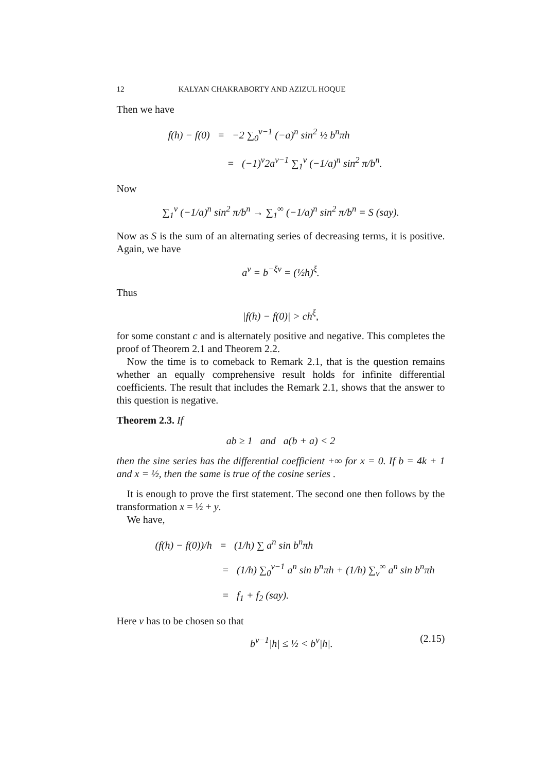12 KALYAN CHAKRABORTY AND AZIZUL HOQUE
Then we have
f(h) − f(0) = −2 ∑<sub>0</sub><sup>ν−1</sup> (−a)<sup>n</sup> sin<sup>2</sup> ½ b<sup>n</sup>πh
= (−1)<sup>ν</sup>2a<sup>ν−1</sup> ∑<sub>1</sub><sup>ν</sup> (−1/a)<sup>n</sup> sin<sup>2</sup> π/b<sup>n</sup>.
Now
∑<sub>1</sub><sup>ν</sup> (−1/a)<sup>n</sup> sin<sup>2</sup> π/b<sup>n</sup> → ∑<sub>1</sub><sup>∞</sup> (−1/a)<sup>n</sup> sin<sup>2</sup> π/b<sup>n</sup> = S (say).
Now as S is the sum of an alternating series of decreasing terms, it is positive. Again, we have
a<sup>ν</sup> = b<sup>−ξν</sup> = (½h)<sup>ξ</sup>.
Thus
|f(h) − f(0)| > ch<sup>ξ</sup>,
for some constant c and is alternately positive and negative. This completes the proof of Theorem 2.1 and Theorem 2.2.
Now the time is to comeback to Remark 2.1, that is the question remains whether an equally comprehensive result holds for infinite differential coefficients. The result that includes the Remark 2.1, shows that the answer to this question is negative.
Theorem 2.3. If
ab ≥ 1 and a(b + a) < 2
then the sine series has the differential coefficient +∞ for x = 0. If b = 4k + 1 and x = ½, then the same is true of the cosine series .
It is enough to prove the first statement. The second one then follows by the transformation x = ½ + y.
We have,
(f(h) − f(0))/h = (1/h) ∑ a<sup>n</sup> sin b<sup>n</sup>πh
= (1/h) ∑<sub>0</sub><sup>ν−1</sup> a<sup>n</sup> sin b<sup>n</sup>πh + (1/h) ∑<sub>ν</sub><sup>∞</sup> a<sup>n</sup> sin b<sup>n</sup>πh
= f<sub>1</sub> + f<sub>2</sub> (say).
Here ν has to be chosen so that
b<sup>ν−1</sup>|h| ≤ ½ < b<sup>ν</sup>|h|. (2.15)